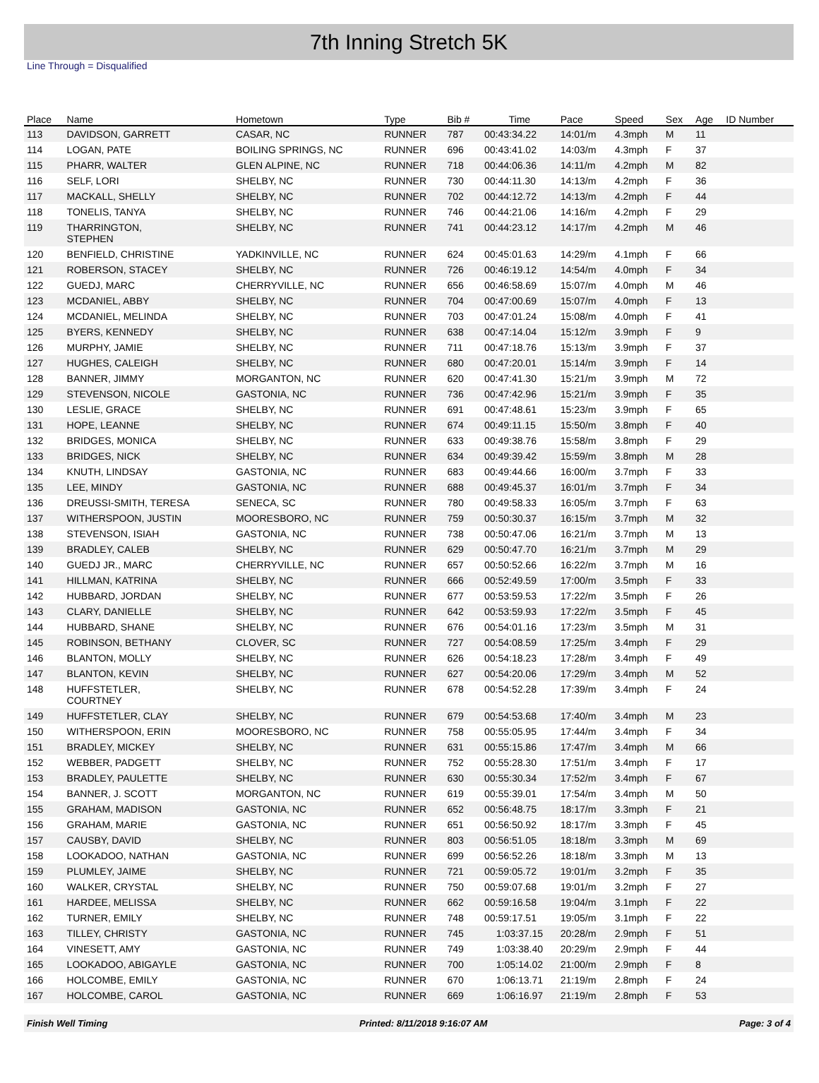7th Inning Stretch 5K
Line Through = Disqualified
| Place | Name | Hometown | Type | Bib # | Time | Pace | Speed | Sex | Age | ID Number |
| --- | --- | --- | --- | --- | --- | --- | --- | --- | --- | --- |
| 113 | DAVIDSON, GARRETT | CASAR, NC | RUNNER | 787 | 00:43:34.22 | 14:01/m | 4.3mph | M | 11 | |
| 114 | LOGAN, PATE | BOILING SPRINGS, NC | RUNNER | 696 | 00:43:41.02 | 14:03/m | 4.3mph | F | 37 | |
| 115 | PHARR, WALTER | GLEN ALPINE, NC | RUNNER | 718 | 00:44:06.36 | 14:11/m | 4.2mph | M | 82 | |
| 116 | SELF, LORI | SHELBY, NC | RUNNER | 730 | 00:44:11.30 | 14:13/m | 4.2mph | F | 36 | |
| 117 | MACKALL, SHELLY | SHELBY, NC | RUNNER | 702 | 00:44:12.72 | 14:13/m | 4.2mph | F | 44 | |
| 118 | TONELIS, TANYA | SHELBY, NC | RUNNER | 746 | 00:44:21.06 | 14:16/m | 4.2mph | F | 29 | |
| 119 | THARRINGTON, STEPHEN | SHELBY, NC | RUNNER | 741 | 00:44:23.12 | 14:17/m | 4.2mph | M | 46 | |
| 120 | BENFIELD, CHRISTINE | YADKINVILLE, NC | RUNNER | 624 | 00:45:01.63 | 14:29/m | 4.1mph | F | 66 | |
| 121 | ROBERSON, STACEY | SHELBY, NC | RUNNER | 726 | 00:46:19.12 | 14:54/m | 4.0mph | F | 34 | |
| 122 | GUEDJ, MARC | CHERRYVILLE, NC | RUNNER | 656 | 00:46:58.69 | 15:07/m | 4.0mph | M | 46 | |
| 123 | MCDANIEL, ABBY | SHELBY, NC | RUNNER | 704 | 00:47:00.69 | 15:07/m | 4.0mph | F | 13 | |
| 124 | MCDANIEL, MELINDA | SHELBY, NC | RUNNER | 703 | 00:47:01.24 | 15:08/m | 4.0mph | F | 41 | |
| 125 | BYERS, KENNEDY | SHELBY, NC | RUNNER | 638 | 00:47:14.04 | 15:12/m | 3.9mph | F | 9 | |
| 126 | MURPHY, JAMIE | SHELBY, NC | RUNNER | 711 | 00:47:18.76 | 15:13/m | 3.9mph | F | 37 | |
| 127 | HUGHES, CALEIGH | SHELBY, NC | RUNNER | 680 | 00:47:20.01 | 15:14/m | 3.9mph | F | 14 | |
| 128 | BANNER, JIMMY | MORGANTON, NC | RUNNER | 620 | 00:47:41.30 | 15:21/m | 3.9mph | M | 72 | |
| 129 | STEVENSON, NICOLE | GASTONIA, NC | RUNNER | 736 | 00:47:42.96 | 15:21/m | 3.9mph | F | 35 | |
| 130 | LESLIE, GRACE | SHELBY, NC | RUNNER | 691 | 00:47:48.61 | 15:23/m | 3.9mph | F | 65 | |
| 131 | HOPE, LEANNE | SHELBY, NC | RUNNER | 674 | 00:49:11.15 | 15:50/m | 3.8mph | F | 40 | |
| 132 | BRIDGES, MONICA | SHELBY, NC | RUNNER | 633 | 00:49:38.76 | 15:58/m | 3.8mph | F | 29 | |
| 133 | BRIDGES, NICK | SHELBY, NC | RUNNER | 634 | 00:49:39.42 | 15:59/m | 3.8mph | M | 28 | |
| 134 | KNUTH, LINDSAY | GASTONIA, NC | RUNNER | 683 | 00:49:44.66 | 16:00/m | 3.7mph | F | 33 | |
| 135 | LEE, MINDY | GASTONIA, NC | RUNNER | 688 | 00:49:45.37 | 16:01/m | 3.7mph | F | 34 | |
| 136 | DREUSSI-SMITH, TERESA | SENECA, SC | RUNNER | 780 | 00:49:58.33 | 16:05/m | 3.7mph | F | 63 | |
| 137 | WITHERSPOON, JUSTIN | MOORESBORO, NC | RUNNER | 759 | 00:50:30.37 | 16:15/m | 3.7mph | M | 32 | |
| 138 | STEVENSON, ISIAH | GASTONIA, NC | RUNNER | 738 | 00:50:47.06 | 16:21/m | 3.7mph | M | 13 | |
| 139 | BRADLEY, CALEB | SHELBY, NC | RUNNER | 629 | 00:50:47.70 | 16:21/m | 3.7mph | M | 29 | |
| 140 | GUEDJ JR., MARC | CHERRYVILLE, NC | RUNNER | 657 | 00:50:52.66 | 16:22/m | 3.7mph | M | 16 | |
| 141 | HILLMAN, KATRINA | SHELBY, NC | RUNNER | 666 | 00:52:49.59 | 17:00/m | 3.5mph | F | 33 | |
| 142 | HUBBARD, JORDAN | SHELBY, NC | RUNNER | 677 | 00:53:59.53 | 17:22/m | 3.5mph | F | 26 | |
| 143 | CLARY, DANIELLE | SHELBY, NC | RUNNER | 642 | 00:53:59.93 | 17:22/m | 3.5mph | F | 45 | |
| 144 | HUBBARD, SHANE | SHELBY, NC | RUNNER | 676 | 00:54:01.16 | 17:23/m | 3.5mph | M | 31 | |
| 145 | ROBINSON, BETHANY | CLOVER, SC | RUNNER | 727 | 00:54:08.59 | 17:25/m | 3.4mph | F | 29 | |
| 146 | BLANTON, MOLLY | SHELBY, NC | RUNNER | 626 | 00:54:18.23 | 17:28/m | 3.4mph | F | 49 | |
| 147 | BLANTON, KEVIN | SHELBY, NC | RUNNER | 627 | 00:54:20.06 | 17:29/m | 3.4mph | M | 52 | |
| 148 | HUFFSTETLER, COURTNEY | SHELBY, NC | RUNNER | 678 | 00:54:52.28 | 17:39/m | 3.4mph | F | 24 | |
| 149 | HUFFSTETLER, CLAY | SHELBY, NC | RUNNER | 679 | 00:54:53.68 | 17:40/m | 3.4mph | M | 23 | |
| 150 | WITHERSPOON, ERIN | MOORESBORO, NC | RUNNER | 758 | 00:55:05.95 | 17:44/m | 3.4mph | F | 34 | |
| 151 | BRADLEY, MICKEY | SHELBY, NC | RUNNER | 631 | 00:55:15.86 | 17:47/m | 3.4mph | M | 66 | |
| 152 | WEBBER, PADGETT | SHELBY, NC | RUNNER | 752 | 00:55:28.30 | 17:51/m | 3.4mph | F | 17 | |
| 153 | BRADLEY, PAULETTE | SHELBY, NC | RUNNER | 630 | 00:55:30.34 | 17:52/m | 3.4mph | F | 67 | |
| 154 | BANNER, J. SCOTT | MORGANTON, NC | RUNNER | 619 | 00:55:39.01 | 17:54/m | 3.4mph | M | 50 | |
| 155 | GRAHAM, MADISON | GASTONIA, NC | RUNNER | 652 | 00:56:48.75 | 18:17/m | 3.3mph | F | 21 | |
| 156 | GRAHAM, MARIE | GASTONIA, NC | RUNNER | 651 | 00:56:50.92 | 18:17/m | 3.3mph | F | 45 | |
| 157 | CAUSBY, DAVID | SHELBY, NC | RUNNER | 803 | 00:56:51.05 | 18:18/m | 3.3mph | M | 69 | |
| 158 | LOOKADOO, NATHAN | GASTONIA, NC | RUNNER | 699 | 00:56:52.26 | 18:18/m | 3.3mph | M | 13 | |
| 159 | PLUMLEY, JAIME | SHELBY, NC | RUNNER | 721 | 00:59:05.72 | 19:01/m | 3.2mph | F | 35 | |
| 160 | WALKER, CRYSTAL | SHELBY, NC | RUNNER | 750 | 00:59:07.68 | 19:01/m | 3.2mph | F | 27 | |
| 161 | HARDEE, MELISSA | SHELBY, NC | RUNNER | 662 | 00:59:16.58 | 19:04/m | 3.1mph | F | 22 | |
| 162 | TURNER, EMILY | SHELBY, NC | RUNNER | 748 | 00:59:17.51 | 19:05/m | 3.1mph | F | 22 | |
| 163 | TILLEY, CHRISTY | GASTONIA, NC | RUNNER | 745 | 1:03:37.15 | 20:28/m | 2.9mph | F | 51 | |
| 164 | VINESETT, AMY | GASTONIA, NC | RUNNER | 749 | 1:03:38.40 | 20:29/m | 2.9mph | F | 44 | |
| 165 | LOOKADOO, ABIGAYLE | GASTONIA, NC | RUNNER | 700 | 1:05:14.02 | 21:00/m | 2.9mph | F | 8 | |
| 166 | HOLCOMBE, EMILY | GASTONIA, NC | RUNNER | 670 | 1:06:13.71 | 21:19/m | 2.8mph | F | 24 | |
| 167 | HOLCOMBE, CAROL | GASTONIA, NC | RUNNER | 669 | 1:06:16.97 | 21:19/m | 2.8mph | F | 53 | |
Finish Well Timing Printed: 8/11/2018 9:16:07 AM Page: 3 of 4